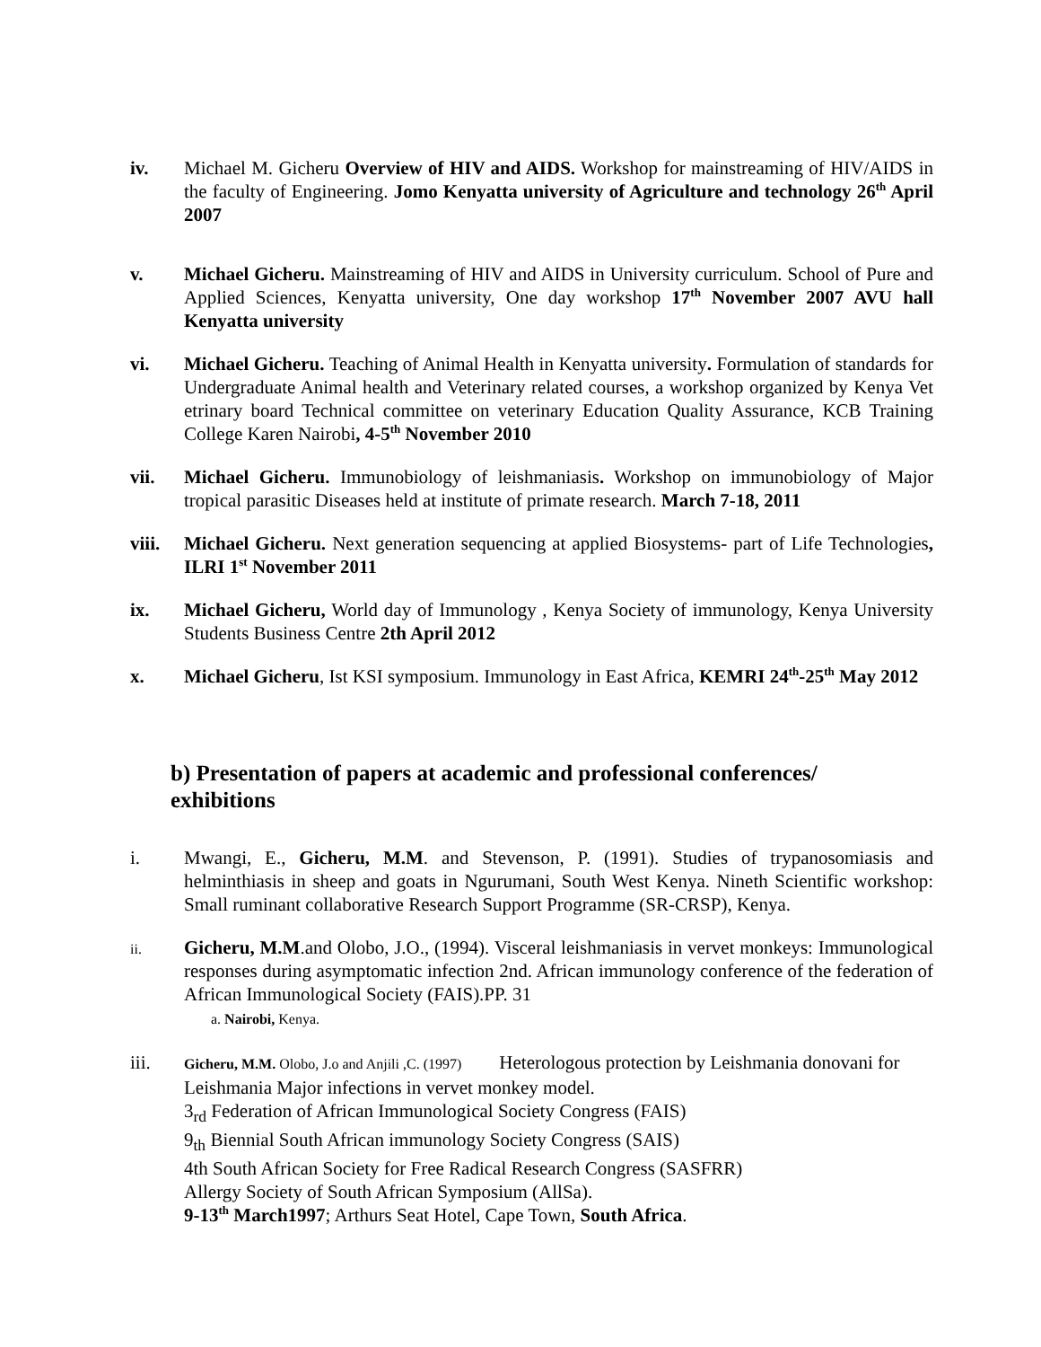iv. Michael M. Gicheru Overview of HIV and AIDS. Workshop for mainstreaming of HIV/AIDS in the faculty of Engineering. Jomo Kenyatta university of Agriculture and technology 26<sup>th</sup> April 2007
v. Michael Gicheru. Mainstreaming of HIV and AIDS in University curriculum. School of Pure and Applied Sciences, Kenyatta university, One day workshop 17<sup>th</sup> November 2007 AVU hall Kenyatta university
vi. Michael Gicheru. Teaching of Animal Health in Kenyatta university. Formulation of standards for Undergraduate Animal health and Veterinary related courses, a workshop organized by Kenya Vet etrinary board Technical committee on veterinary Education Quality Assurance, KCB Training College Karen Nairobi, 4-5<sup>th</sup> November 2010
vii. Michael Gicheru. Immunobiology of leishmaniasis. Workshop on immunobiology of Major tropical parasitic Diseases held at institute of primate research. March 7-18, 2011
viii. Michael Gicheru. Next generation sequencing at applied Biosystems- part of Life Technologies, ILRI 1<sup>st</sup> November 2011
ix. Michael Gicheru, World day of Immunology , Kenya Society of immunology, Kenya University Students Business Centre 2th April 2012
x. Michael Gicheru, Ist KSI symposium. Immunology in East Africa, KEMRI 24<sup>th</sup>-25<sup>th</sup> May 2012
b) Presentation of papers at academic and professional conferences/ exhibitions
i. Mwangi, E., Gicheru, M.M. and Stevenson, P. (1991). Studies of trypanosomiasis and helminthiasis in sheep and goats in Ngurumani, South West Kenya. Nineth Scientific workshop: Small ruminant collaborative Research Support Programme (SR-CRSP), Kenya.
ii.
Gicheru, M.M.and Olobo, J.O., (1994). Visceral leishmaniasis in vervet monkeys: Immunological responses during asymptomatic infection 2nd. African immunology conference of the federation of African Immunological Society (FAIS).PP. 31
a. Nairobi, Kenya.
iii.
Gicheru, M.M. Olobo, J.o and Anjili ,C. (1997) Heterologous protection by Leishmania donovani for Leishmania Major infections in vervet monkey model.
3<sub>rd</sub> Federation of African Immunological Society Congress (FAIS)
9<sub>th</sub> Biennial South African immunology Society Congress (SAIS)
4th South African Society for Free Radical Research Congress (SASFRR)
Allergy Society of South African Symposium (AllSa).
9-13<sup>th</sup> March1997; Arthurs Seat Hotel, Cape Town, South Africa.